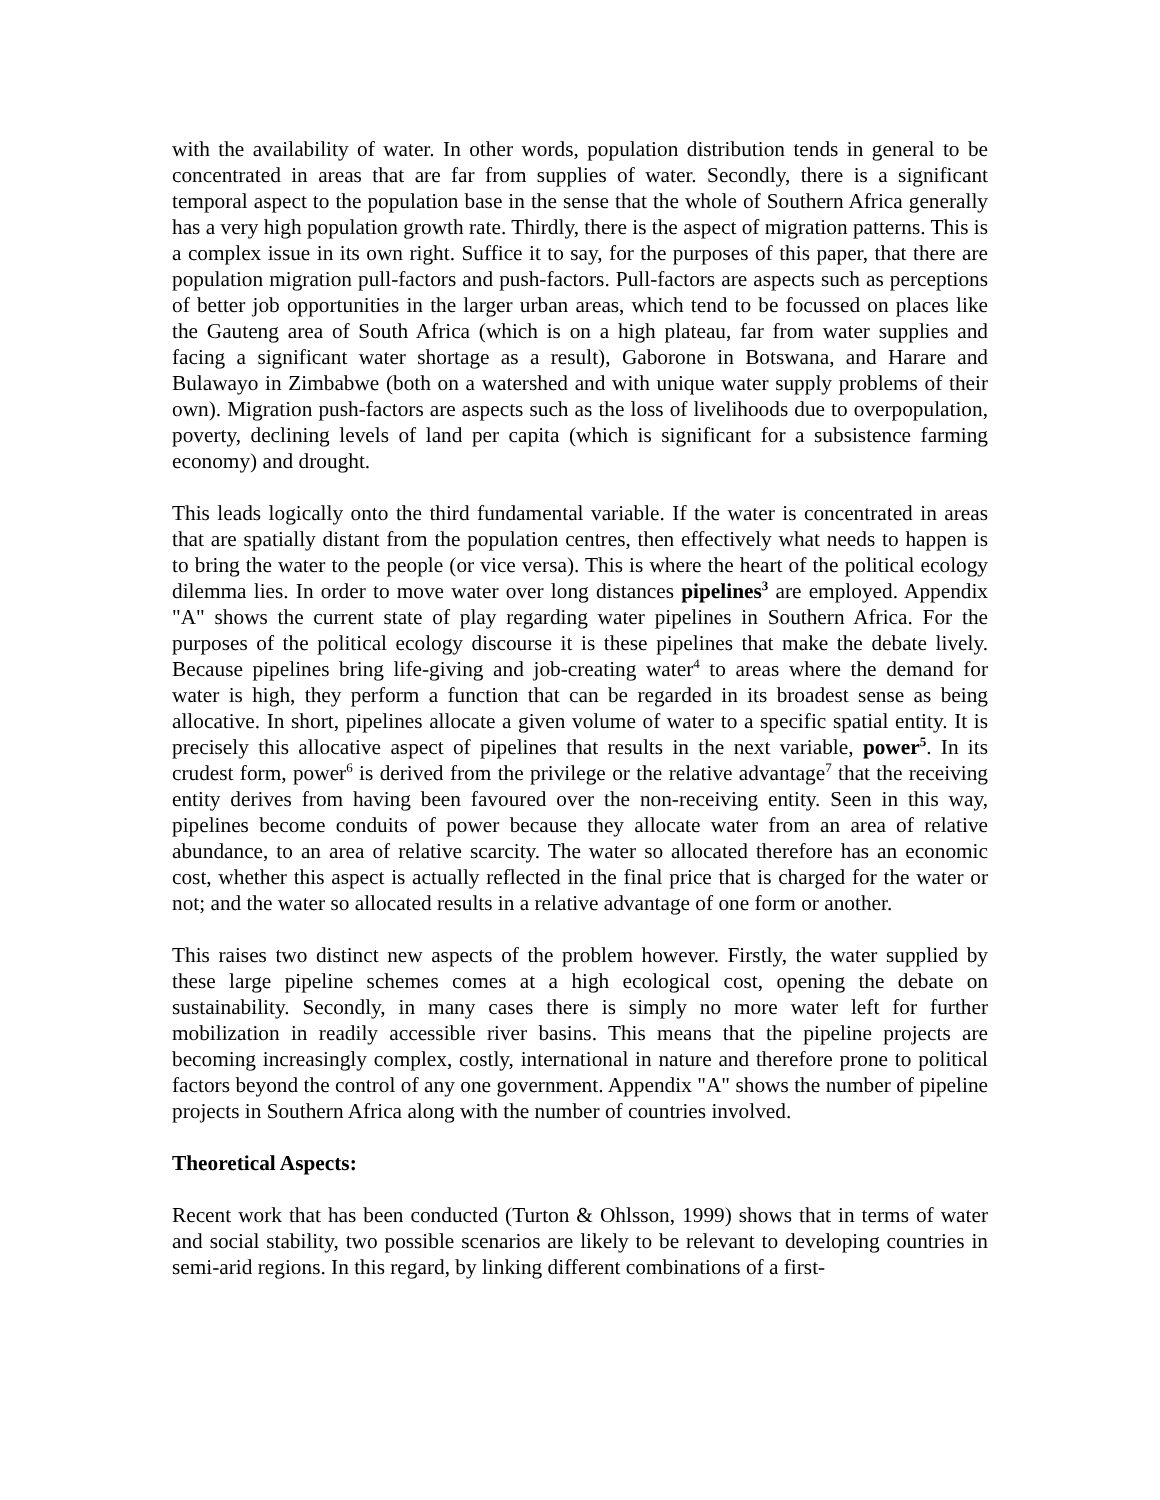with the availability of water. In other words, population distribution tends in general to be concentrated in areas that are far from supplies of water. Secondly, there is a significant temporal aspect to the population base in the sense that the whole of Southern Africa generally has a very high population growth rate. Thirdly, there is the aspect of migration patterns. This is a complex issue in its own right. Suffice it to say, for the purposes of this paper, that there are population migration pull-factors and push-factors. Pull-factors are aspects such as perceptions of better job opportunities in the larger urban areas, which tend to be focussed on places like the Gauteng area of South Africa (which is on a high plateau, far from water supplies and facing a significant water shortage as a result), Gaborone in Botswana, and Harare and Bulawayo in Zimbabwe (both on a watershed and with unique water supply problems of their own). Migration push-factors are aspects such as the loss of livelihoods due to overpopulation, poverty, declining levels of land per capita (which is significant for a subsistence farming economy) and drought.
This leads logically onto the third fundamental variable. If the water is concentrated in areas that are spatially distant from the population centres, then effectively what needs to happen is to bring the water to the people (or vice versa). This is where the heart of the political ecology dilemma lies. In order to move water over long distances pipelines<sup>3</sup> are employed. Appendix "A" shows the current state of play regarding water pipelines in Southern Africa. For the purposes of the political ecology discourse it is these pipelines that make the debate lively. Because pipelines bring life-giving and job-creating water<sup>4</sup> to areas where the demand for water is high, they perform a function that can be regarded in its broadest sense as being allocative. In short, pipelines allocate a given volume of water to a specific spatial entity. It is precisely this allocative aspect of pipelines that results in the next variable, power<sup>5</sup>. In its crudest form, power<sup>6</sup> is derived from the privilege or the relative advantage<sup>7</sup> that the receiving entity derives from having been favoured over the non-receiving entity. Seen in this way, pipelines become conduits of power because they allocate water from an area of relative abundance, to an area of relative scarcity. The water so allocated therefore has an economic cost, whether this aspect is actually reflected in the final price that is charged for the water or not; and the water so allocated results in a relative advantage of one form or another.
This raises two distinct new aspects of the problem however. Firstly, the water supplied by these large pipeline schemes comes at a high ecological cost, opening the debate on sustainability. Secondly, in many cases there is simply no more water left for further mobilization in readily accessible river basins. This means that the pipeline projects are becoming increasingly complex, costly, international in nature and therefore prone to political factors beyond the control of any one government. Appendix "A" shows the number of pipeline projects in Southern Africa along with the number of countries involved.
Theoretical Aspects:
Recent work that has been conducted (Turton & Ohlsson, 1999) shows that in terms of water and social stability, two possible scenarios are likely to be relevant to developing countries in semi-arid regions. In this regard, by linking different combinations of a first-